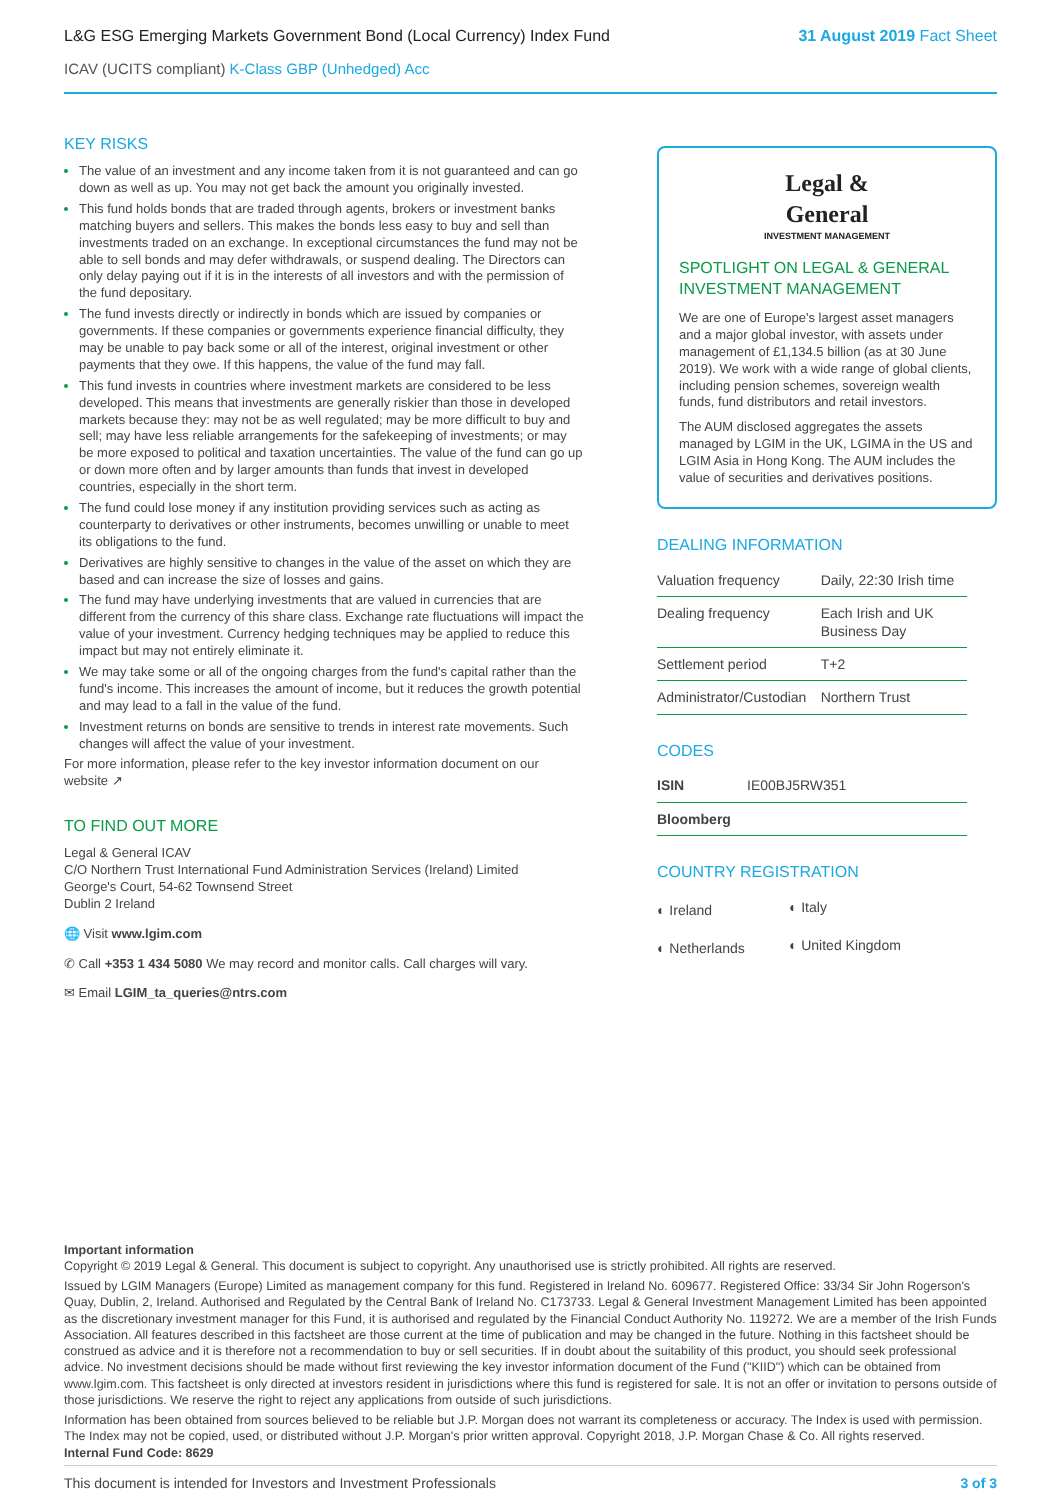L&G ESG Emerging Markets Government Bond (Local Currency) Index Fund
31 August 2019 Fact Sheet
ICAV (UCITS compliant) K-Class GBP (Unhedged) Acc
KEY RISKS
The value of an investment and any income taken from it is not guaranteed and can go down as well as up. You may not get back the amount you originally invested.
This fund holds bonds that are traded through agents, brokers or investment banks matching buyers and sellers. This makes the bonds less easy to buy and sell than investments traded on an exchange. In exceptional circumstances the fund may not be able to sell bonds and may defer withdrawals, or suspend dealing. The Directors can only delay paying out if it is in the interests of all investors and with the permission of the fund depositary.
The fund invests directly or indirectly in bonds which are issued by companies or governments. If these companies or governments experience financial difficulty, they may be unable to pay back some or all of the interest, original investment or other payments that they owe. If this happens, the value of the fund may fall.
This fund invests in countries where investment markets are considered to be less developed. This means that investments are generally riskier than those in developed markets because they: may not be as well regulated; may be more difficult to buy and sell; may have less reliable arrangements for the safekeeping of investments; or may be more exposed to political and taxation uncertainties. The value of the fund can go up or down more often and by larger amounts than funds that invest in developed countries, especially in the short term.
The fund could lose money if any institution providing services such as acting as counterparty to derivatives or other instruments, becomes unwilling or unable to meet its obligations to the fund.
Derivatives are highly sensitive to changes in the value of the asset on which they are based and can increase the size of losses and gains.
The fund may have underlying investments that are valued in currencies that are different from the currency of this share class. Exchange rate fluctuations will impact the value of your investment. Currency hedging techniques may be applied to reduce this impact but may not entirely eliminate it.
We may take some or all of the ongoing charges from the fund's capital rather than the fund's income. This increases the amount of income, but it reduces the growth potential and may lead to a fall in the value of the fund.
Investment returns on bonds are sensitive to trends in interest rate movements. Such changes will affect the value of your investment.
For more information, please refer to the key investor information document on our website ↗
TO FIND OUT MORE
Legal & General ICAV
C/O Northern Trust International Fund Administration Services (Ireland) Limited
George's Court, 54-62 Townsend Street
Dublin 2 Ireland
🌐 Visit www.lgim.com
✆ Call +353 1 434 5080 We may record and monitor calls. Call charges will vary.
✉ Email LGIM_ta_queries@ntrs.com
Legal &
General
INVESTMENT MANAGEMENT
SPOTLIGHT ON LEGAL & GENERAL INVESTMENT MANAGEMENT
We are one of Europe's largest asset managers and a major global investor, with assets under management of £1,134.5 billion (as at 30 June 2019). We work with a wide range of global clients, including pension schemes, sovereign wealth funds, fund distributors and retail investors.
The AUM disclosed aggregates the assets managed by LGIM in the UK, LGIMA in the US and LGIM Asia in Hong Kong. The AUM includes the value of securities and derivatives positions.
DEALING INFORMATION
| Valuation frequency | Daily, 22:30 Irish time |
| Dealing frequency | Each Irish and UK Business Day |
| Settlement period | T+2 |
| Administrator/Custodian | Northern Trust |
CODES
| ISIN | IE00BJ5RW351 |
| Bloomberg | |
COUNTRY REGISTRATION
| ◐ Ireland | ◐ Italy |
| ◐ Netherlands | ◐ United Kingdom |
Important information
Copyright © 2019 Legal & General. This document is subject to copyright. Any unauthorised use is strictly prohibited. All rights are reserved.
Issued by LGIM Managers (Europe) Limited as management company for this fund. Registered in Ireland No. 609677. Registered Office: 33/34 Sir John Rogerson's Quay, Dublin, 2, Ireland. Authorised and Regulated by the Central Bank of Ireland No. C173733. Legal & General Investment Management Limited has been appointed as the discretionary investment manager for this Fund, it is authorised and regulated by the Financial Conduct Authority No. 119272. We are a member of the Irish Funds Association. All features described in this factsheet are those current at the time of publication and may be changed in the future. Nothing in this factsheet should be construed as advice and it is therefore not a recommendation to buy or sell securities. If in doubt about the suitability of this product, you should seek professional advice. No investment decisions should be made without first reviewing the key investor information document of the Fund ("KIID") which can be obtained from www.lgim.com. This factsheet is only directed at investors resident in jurisdictions where this fund is registered for sale. It is not an offer or invitation to persons outside of those jurisdictions. We reserve the right to reject any applications from outside of such jurisdictions.
Information has been obtained from sources believed to be reliable but J.P. Morgan does not warrant its completeness or accuracy. The Index is used with permission. The Index may not be copied, used, or distributed without J.P. Morgan's prior written approval. Copyright 2018, J.P. Morgan Chase & Co. All rights reserved.
Internal Fund Code: 8629
This document is intended for Investors and Investment Professionals 3 of 3